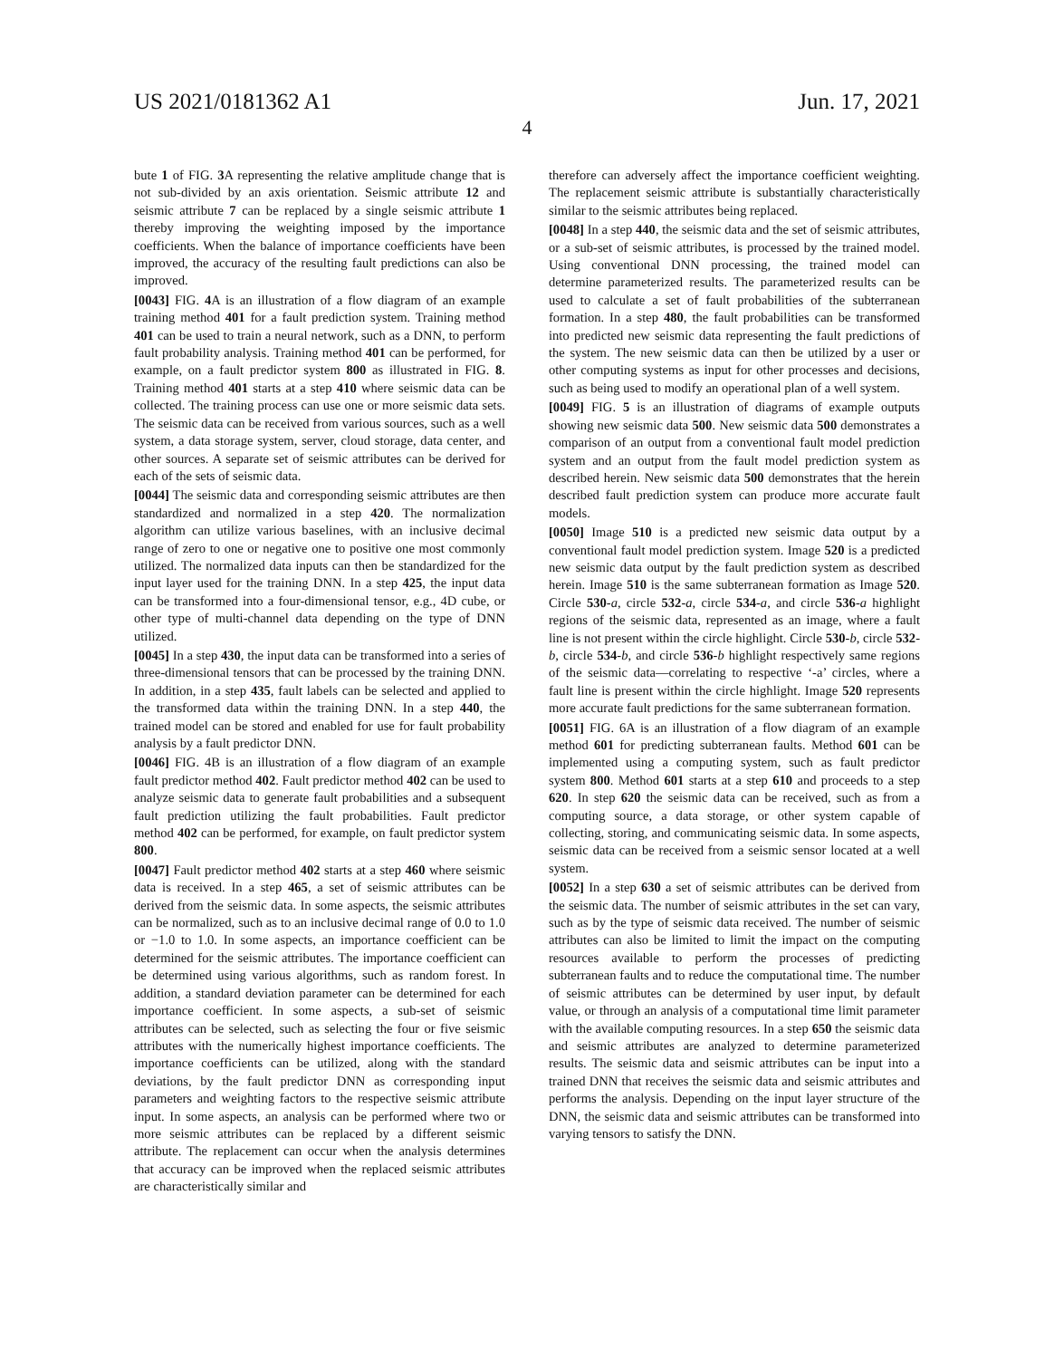US 2021/0181362 A1 Jun. 17, 2021
4
bute 1 of FIG. 3 A representing the relative amplitude change that is not sub-divided by an axis orientation. Seismic attribute 12 and seismic attribute 7 can be replaced by a single seismic attribute 1 thereby improving the weighting imposed by the importance coefficients. When the balance of importance coefficients have been improved, the accuracy of the resulting fault predictions can also be improved.
[0043] FIG. 4 A is an illustration of a flow diagram of an example training method 401 for a fault prediction system. Training method 401 can be used to train a neural network, such as a DNN, to perform fault probability analysis. Training method 401 can be performed, for example, on a fault predictor system 800 as illustrated in FIG. 8. Training method 401 starts at a step 410 where seismic data can be collected. The training process can use one or more seismic data sets. The seismic data can be received from various sources, such as a well system, a data storage system, server, cloud storage, data center, and other sources. A separate set of seismic attributes can be derived for each of the sets of seismic data.
[0044] The seismic data and corresponding seismic attributes are then standardized and normalized in a step 420. The normalization algorithm can utilize various baselines, with an inclusive decimal range of zero to one or negative one to positive one most commonly utilized. The normalized data inputs can then be standardized for the input layer used for the training DNN. In a step 425, the input data can be transformed into a four-dimensional tensor, e.g., 4D cube, or other type of multi-channel data depending on the type of DNN utilized.
[0045] In a step 430, the input data can be transformed into a series of three-dimensional tensors that can be processed by the training DNN. In addition, in a step 435, fault labels can be selected and applied to the transformed data within the training DNN. In a step 440, the trained model can be stored and enabled for use for fault probability analysis by a fault predictor DNN.
[0046] FIG. 4B is an illustration of a flow diagram of an example fault predictor method 402. Fault predictor method 402 can be used to analyze seismic data to generate fault probabilities and a subsequent fault prediction utilizing the fault probabilities. Fault predictor method 402 can be performed, for example, on fault predictor system 800.
[0047] Fault predictor method 402 starts at a step 460 where seismic data is received. In a step 465, a set of seismic attributes can be derived from the seismic data. In some aspects, the seismic attributes can be normalized, such as to an inclusive decimal range of 0.0 to 1.0 or −1.0 to 1.0. In some aspects, an importance coefficient can be determined for the seismic attributes. The importance coefficient can be determined using various algorithms, such as random forest. In addition, a standard deviation parameter can be determined for each importance coefficient. In some aspects, a sub-set of seismic attributes can be selected, such as selecting the four or five seismic attributes with the numerically highest importance coefficients. The importance coefficients can be utilized, along with the standard deviations, by the fault predictor DNN as corresponding input parameters and weighting factors to the respective seismic attribute input. In some aspects, an analysis can be performed where two or more seismic attributes can be replaced by a different seismic attribute. The replacement can occur when the analysis determines that accuracy can be improved when the replaced seismic attributes are characteristically similar and
therefore can adversely affect the importance coefficient weighting. The replacement seismic attribute is substantially characteristically similar to the seismic attributes being replaced.
[0048] In a step 440, the seismic data and the set of seismic attributes, or a sub-set of seismic attributes, is processed by the trained model. Using conventional DNN processing, the trained model can determine parameterized results. The parameterized results can be used to calculate a set of fault probabilities of the subterranean formation. In a step 480, the fault probabilities can be transformed into predicted new seismic data representing the fault predictions of the system. The new seismic data can then be utilized by a user or other computing systems as input for other processes and decisions, such as being used to modify an operational plan of a well system.
[0049] FIG. 5 is an illustration of diagrams of example outputs showing new seismic data 500. New seismic data 500 demonstrates a comparison of an output from a conventional fault model prediction system and an output from the fault model prediction system as described herein. New seismic data 500 demonstrates that the herein described fault prediction system can produce more accurate fault models.
[0050] Image 510 is a predicted new seismic data output by a conventional fault model prediction system. Image 520 is a predicted new seismic data output by the fault prediction system as described herein. Image 510 is the same subterranean formation as Image 520. Circle 530-a, circle 532-a, circle 534-a, and circle 536-a highlight regions of the seismic data, represented as an image, where a fault line is not present within the circle highlight. Circle 530-b, circle 532-b, circle 534-b, and circle 536-b highlight respectively same regions of the seismic data—correlating to respective ‘-a’ circles, where a fault line is present within the circle highlight. Image 520 represents more accurate fault predictions for the same subterranean formation.
[0051] FIG. 6A is an illustration of a flow diagram of an example method 601 for predicting subterranean faults. Method 601 can be implemented using a computing system, such as fault predictor system 800. Method 601 starts at a step 610 and proceeds to a step 620. In step 620 the seismic data can be received, such as from a computing source, a data storage, or other system capable of collecting, storing, and communicating seismic data. In some aspects, seismic data can be received from a seismic sensor located at a well system.
[0052] In a step 630 a set of seismic attributes can be derived from the seismic data. The number of seismic attributes in the set can vary, such as by the type of seismic data received. The number of seismic attributes can also be limited to limit the impact on the computing resources available to perform the processes of predicting subterranean faults and to reduce the computational time. The number of seismic attributes can be determined by user input, by default value, or through an analysis of a computational time limit parameter with the available computing resources. In a step 650 the seismic data and seismic attributes are analyzed to determine parameterized results. The seismic data and seismic attributes can be input into a trained DNN that receives the seismic data and seismic attributes and performs the analysis. Depending on the input layer structure of the DNN, the seismic data and seismic attributes can be transformed into varying tensors to satisfy the DNN.